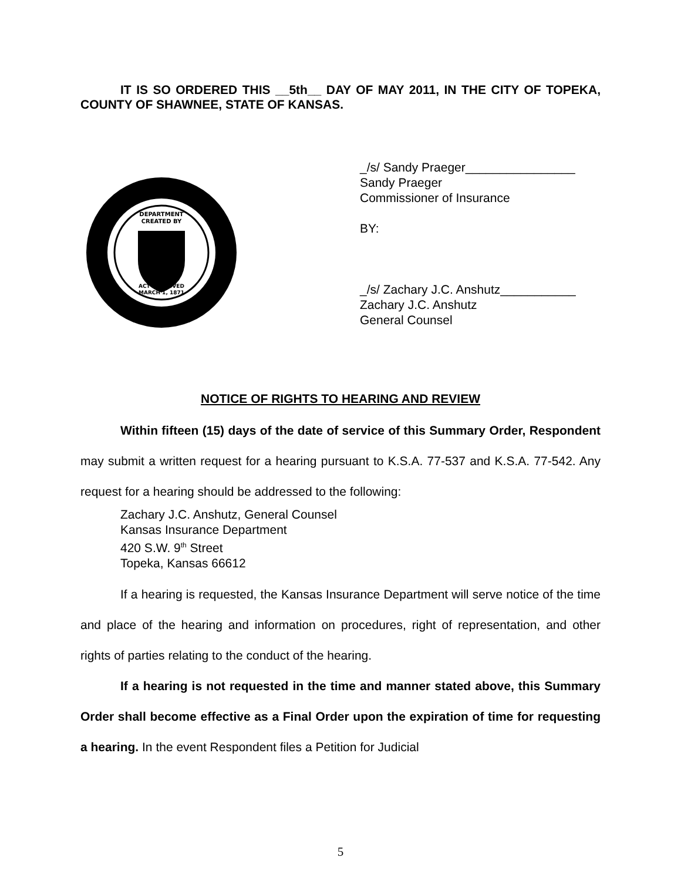IT IS SO ORDERED THIS __5th__ DAY OF MAY 2011, IN THE CITY OF TOPEKA, COUNTY OF SHAWNEE, STATE OF KANSAS.
DEPARTMENT
CREATED BY
ACT APPROVED
MARCH 1, 1871
_/s/ Sandy Praeger________________
Sandy Praeger
Commissioner of Insurance
BY:
_/s/ Zachary J.C. Anshutz___________
Zachary J.C. Anshutz
General Counsel
NOTICE OF RIGHTS TO HEARING AND REVIEW
Within fifteen (15) days of the date of service of this Summary Order, Respondent may submit a written request for a hearing pursuant to K.S.A. 77-537 and K.S.A. 77-542. Any request for a hearing should be addressed to the following:
Zachary J.C. Anshutz, General Counsel
Kansas Insurance Department
420 S.W. 9<sup>th</sup> Street
Topeka, Kansas 66612
If a hearing is requested, the Kansas Insurance Department will serve notice of the time and place of the hearing and information on procedures, right of representation, and other rights of parties relating to the conduct of the hearing.
If a hearing is not requested in the time and manner stated above, this Summary Order shall become effective as a Final Order upon the expiration of time for requesting a hearing. In the event Respondent files a Petition for Judicial
5